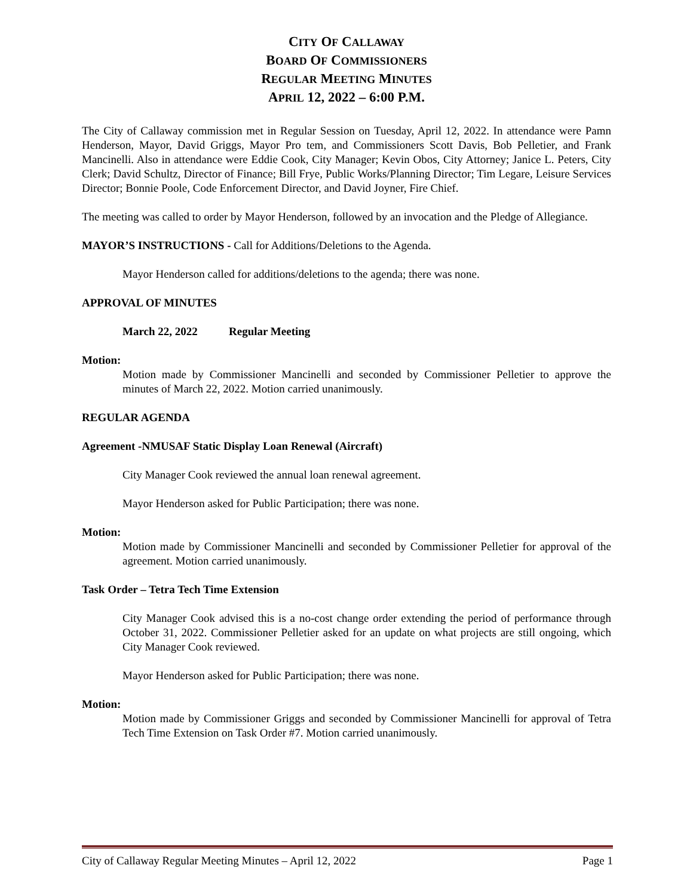CITY OF CALLAWAY
BOARD OF COMMISSIONERS
REGULAR MEETING MINUTES
APRIL 12, 2022 – 6:00 P.M.
The City of Callaway commission met in Regular Session on Tuesday, April 12, 2022. In attendance were Pamn Henderson, Mayor, David Griggs, Mayor Pro tem, and Commissioners Scott Davis, Bob Pelletier, and Frank Mancinelli. Also in attendance were Eddie Cook, City Manager; Kevin Obos, City Attorney; Janice L. Peters, City Clerk; David Schultz, Director of Finance; Bill Frye, Public Works/Planning Director; Tim Legare, Leisure Services Director; Bonnie Poole, Code Enforcement Director, and David Joyner, Fire Chief.
The meeting was called to order by Mayor Henderson, followed by an invocation and the Pledge of Allegiance.
MAYOR’S INSTRUCTIONS - Call for Additions/Deletions to the Agenda.
Mayor Henderson called for additions/deletions to the agenda; there was none.
APPROVAL OF MINUTES
March 22, 2022 Regular Meeting
Motion:
Motion made by Commissioner Mancinelli and seconded by Commissioner Pelletier to approve the minutes of March 22, 2022. Motion carried unanimously.
REGULAR AGENDA
Agreement -NMUSAF Static Display Loan Renewal (Aircraft)
City Manager Cook reviewed the annual loan renewal agreement.
Mayor Henderson asked for Public Participation; there was none.
Motion:
Motion made by Commissioner Mancinelli and seconded by Commissioner Pelletier for approval of the agreement. Motion carried unanimously.
Task Order – Tetra Tech Time Extension
City Manager Cook advised this is a no-cost change order extending the period of performance through October 31, 2022. Commissioner Pelletier asked for an update on what projects are still ongoing, which City Manager Cook reviewed.
Mayor Henderson asked for Public Participation; there was none.
Motion:
Motion made by Commissioner Griggs and seconded by Commissioner Mancinelli for approval of Tetra Tech Time Extension on Task Order #7. Motion carried unanimously.
City of Callaway Regular Meeting Minutes – April 12, 2022 Page 1